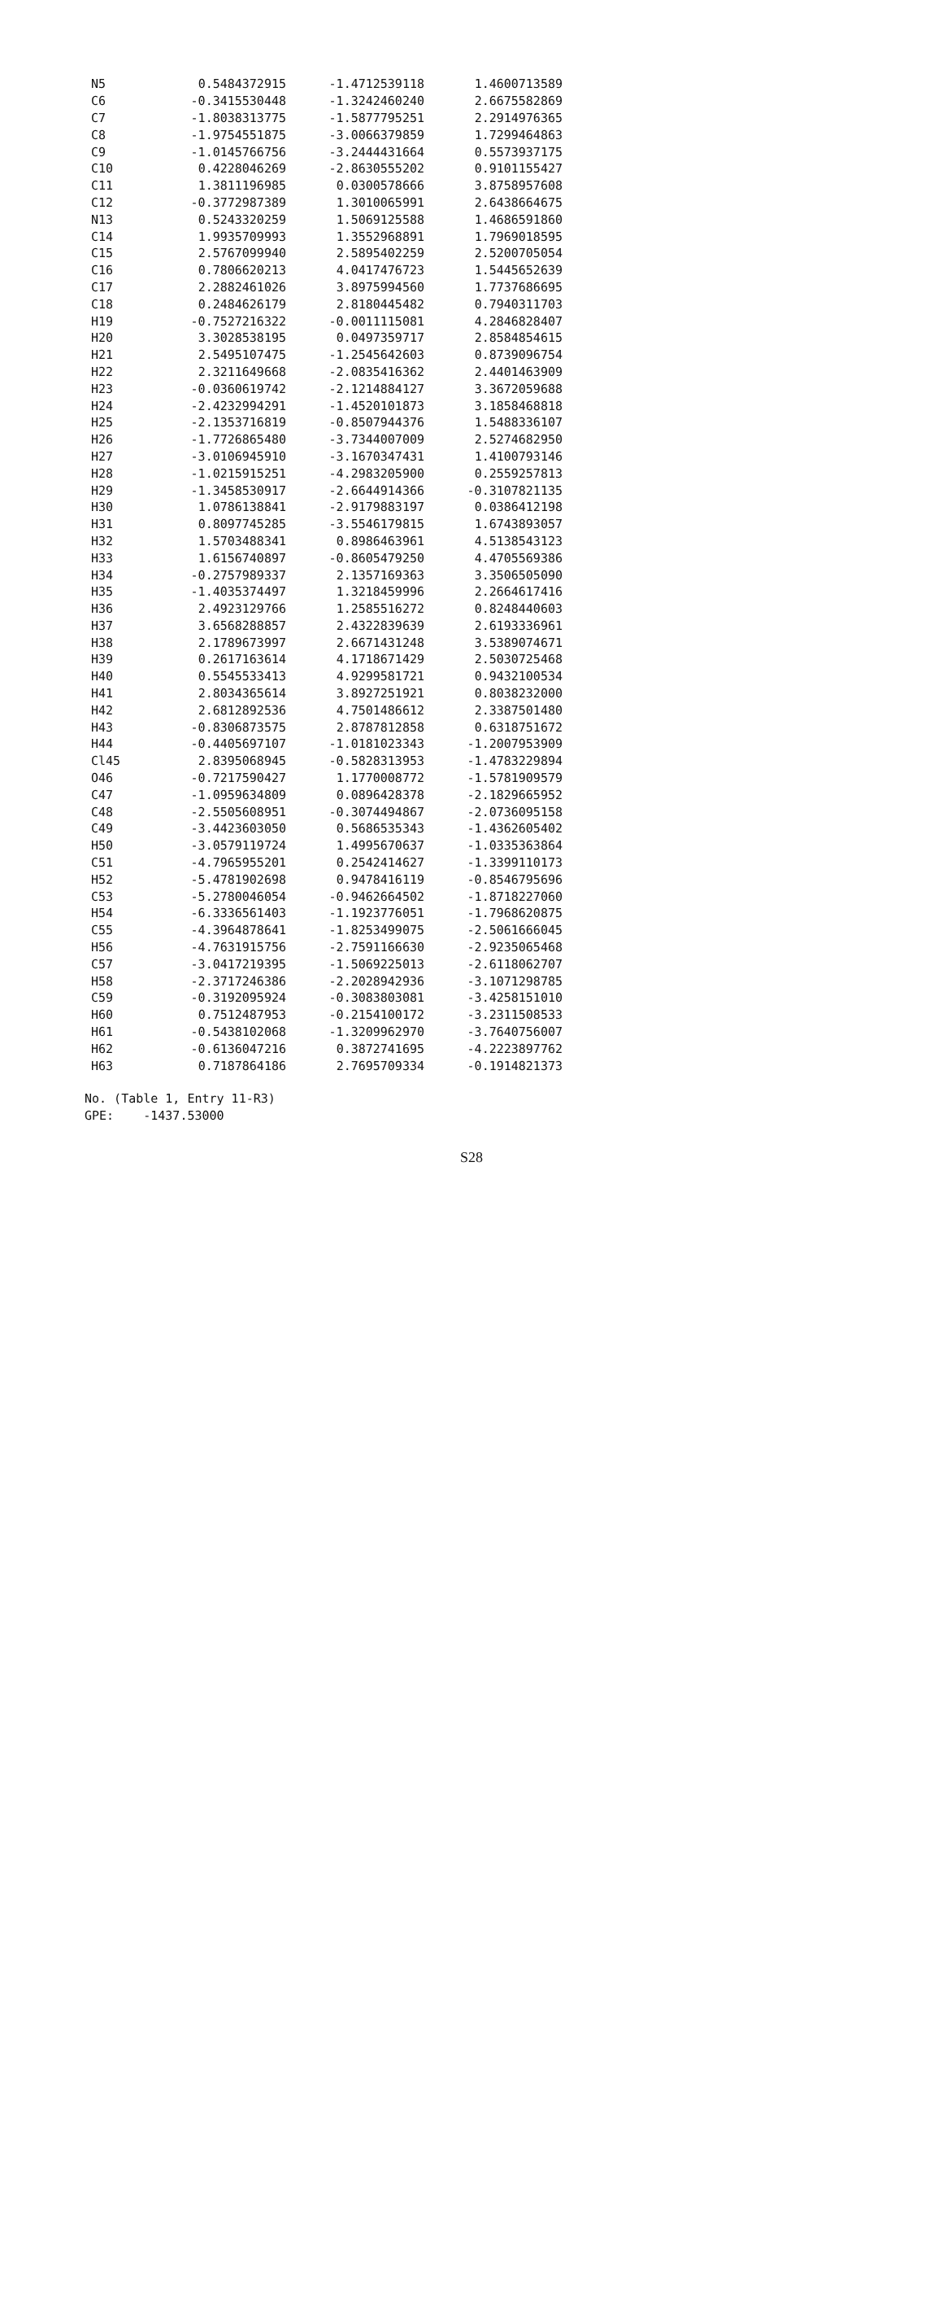| N5 | 0.5484372915 | -1.4712539118 | 1.4600713589 |
| C6 | -0.3415530448 | -1.3242460240 | 2.6675582869 |
| C7 | -1.8038313775 | -1.5877795251 | 2.2914976365 |
| C8 | -1.9754551875 | -3.0066379859 | 1.7299464863 |
| C9 | -1.0145766756 | -3.2444431664 | 0.5573937175 |
| C10 | 0.4228046269 | -2.8630555202 | 0.9101155427 |
| C11 | 1.3811196985 | 0.0300578666 | 3.8758957608 |
| C12 | -0.3772987389 | 1.3010065991 | 2.6438664675 |
| N13 | 0.5243320259 | 1.5069125588 | 1.4686591860 |
| C14 | 1.9935709993 | 1.3552968891 | 1.7969018595 |
| C15 | 2.5767099940 | 2.5895402259 | 2.5200705054 |
| C16 | 0.7806620213 | 4.0417476723 | 1.5445652639 |
| C17 | 2.2882461026 | 3.8975994560 | 1.7737686695 |
| C18 | 0.2484626179 | 2.8180445482 | 0.7940311703 |
| H19 | -0.7527216322 | -0.0011115081 | 4.2846828407 |
| H20 | 3.3028538195 | 0.0497359717 | 2.8584854615 |
| H21 | 2.5495107475 | -1.2545642603 | 0.8739096754 |
| H22 | 2.3211649668 | -2.0835416362 | 2.4401463909 |
| H23 | -0.0360619742 | -2.1214884127 | 3.3672059688 |
| H24 | -2.4232994291 | -1.4520101873 | 3.1858468818 |
| H25 | -2.1353716819 | -0.8507944376 | 1.5488336107 |
| H26 | -1.7726865480 | -3.7344007009 | 2.5274682950 |
| H27 | -3.0106945910 | -3.1670347431 | 1.4100793146 |
| H28 | -1.0215915251 | -4.2983205900 | 0.2559257813 |
| H29 | -1.3458530917 | -2.6644914366 | -0.3107821135 |
| H30 | 1.0786138841 | -2.9179883197 | 0.0386412198 |
| H31 | 0.8097745285 | -3.5546179815 | 1.6743893057 |
| H32 | 1.5703488341 | 0.8986463961 | 4.5138543123 |
| H33 | 1.6156740897 | -0.8605479250 | 4.4705569386 |
| H34 | -0.2757989337 | 2.1357169363 | 3.3506505090 |
| H35 | -1.4035374497 | 1.3218459996 | 2.2664617416 |
| H36 | 2.4923129766 | 1.2585516272 | 0.8248440603 |
| H37 | 3.6568288857 | 2.4322839639 | 2.6193336961 |
| H38 | 2.1789673997 | 2.6671431248 | 3.5389074671 |
| H39 | 0.2617163614 | 4.1718671429 | 2.5030725468 |
| H40 | 0.5545533413 | 4.9299581721 | 0.9432100534 |
| H41 | 2.8034365614 | 3.8927251921 | 0.8038232000 |
| H42 | 2.6812892536 | 4.7501486612 | 2.3387501480 |
| H43 | -0.8306873575 | 2.8787812858 | 0.6318751672 |
| H44 | -0.4405697107 | -1.0181023343 | -1.2007953909 |
| Cl45 | 2.8395068945 | -0.5828313953 | -1.4783229894 |
| O46 | -0.7217590427 | 1.1770008772 | -1.5781909579 |
| C47 | -1.0959634809 | 0.0896428378 | -2.1829665952 |
| C48 | -2.5505608951 | -0.3074494867 | -2.0736095158 |
| C49 | -3.4423603050 | 0.5686535343 | -1.4362605402 |
| H50 | -3.0579119724 | 1.4995670637 | -1.0335363864 |
| C51 | -4.7965955201 | 0.2542414627 | -1.3399110173 |
| H52 | -5.4781902698 | 0.9478416119 | -0.8546795696 |
| C53 | -5.2780046054 | -0.9462664502 | -1.8718227060 |
| H54 | -6.3336561403 | -1.1923776051 | -1.7968620875 |
| C55 | -4.3964878641 | -1.8253499075 | -2.5061666045 |
| H56 | -4.7631915756 | -2.7591166630 | -2.9235065468 |
| C57 | -3.0417219395 | -1.5069225013 | -2.6118062707 |
| H58 | -2.3717246386 | -2.2028942936 | -3.1071298785 |
| C59 | -0.3192095924 | -0.3083803081 | -3.4258151010 |
| H60 | 0.7512487953 | -0.2154100172 | -3.2311508533 |
| H61 | -0.5438102068 | -1.3209962970 | -3.7640756007 |
| H62 | -0.6136047216 | 0.3872741695 | -4.2223897762 |
| H63 | 0.7187864186 | 2.7695709334 | -0.1914821373 |
No. (Table 1, Entry 11-R3) GPE: -1437.53000
S28